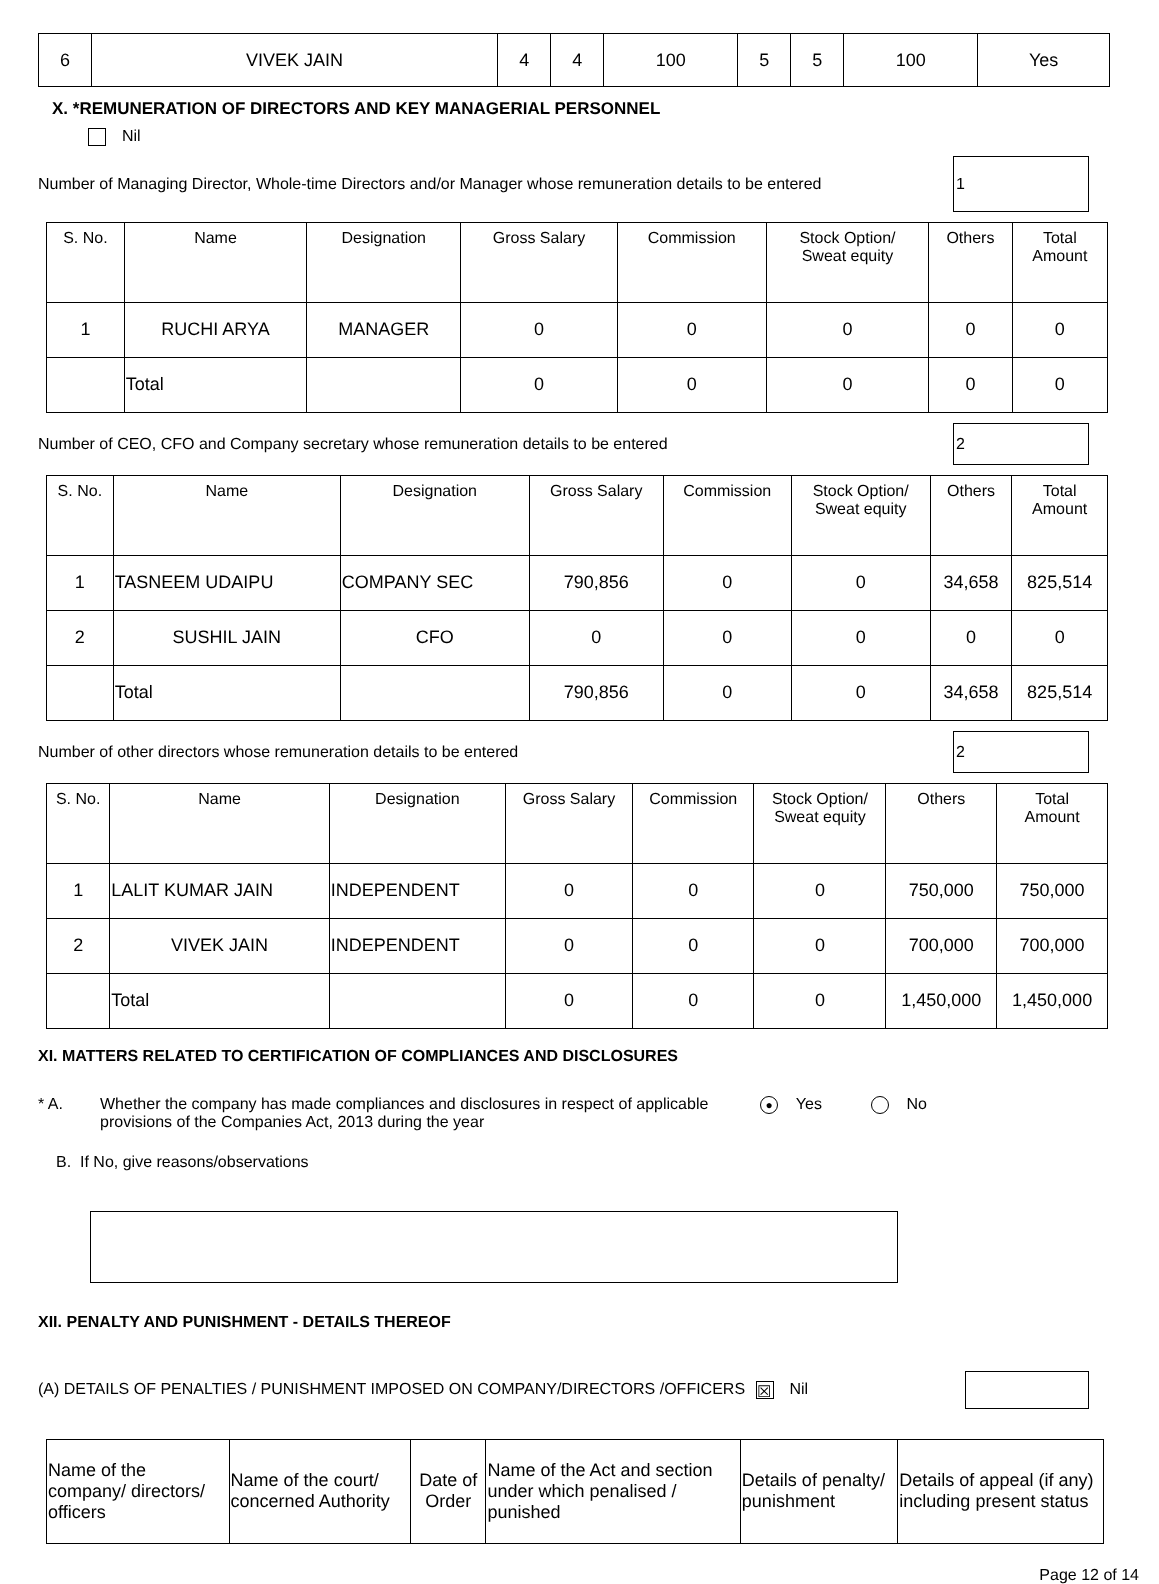| 6 | VIVEK JAIN | 4 | 4 | 100 | 5 | 5 | 100 | Yes |
X. *REMUNERATION OF DIRECTORS AND KEY MANAGERIAL PERSONNEL
Nil
Number of Managing Director, Whole-time Directors and/or Manager whose remuneration details to be entered 1
| S. No. | Name | Designation | Gross Salary | Commission | Stock Option/ Sweat equity | Others | Total Amount |
| --- | --- | --- | --- | --- | --- | --- | --- |
| 1 | RUCHI ARYA | MANAGER | 0 | 0 | 0 | 0 | 0 |
| | Total | | 0 | 0 | 0 | 0 | 0 |
Number of CEO, CFO and Company secretary whose remuneration details to be entered 2
| S. No. | Name | Designation | Gross Salary | Commission | Stock Option/ Sweat equity | Others | Total Amount |
| --- | --- | --- | --- | --- | --- | --- | --- |
| 1 | TASNEEM UDAIPU | COMPANY SEC | 790,856 | 0 | 0 | 34,658 | 825,514 |
| 2 | SUSHIL JAIN | CFO | 0 | 0 | 0 | 0 | 0 |
| | Total | | 790,856 | 0 | 0 | 34,658 | 825,514 |
Number of other directors whose remuneration details to be entered 2
| S. No. | Name | Designation | Gross Salary | Commission | Stock Option/ Sweat equity | Others | Total Amount |
| --- | --- | --- | --- | --- | --- | --- | --- |
| 1 | LALIT KUMAR JAIN | INDEPENDENT | 0 | 0 | 0 | 750,000 | 750,000 |
| 2 | VIVEK JAIN | INDEPENDENT | 0 | 0 | 0 | 700,000 | 700,000 |
| | Total | | 0 | 0 | 0 | 1,450,000 | 1,450,000 |
XI. MATTERS RELATED TO CERTIFICATION OF COMPLIANCES AND DISCLOSURES
* A. Whether the company has made compliances and disclosures in respect of applicable provisions of the Companies Act, 2013 during the year ● Yes No
B. If No, give reasons/observations
XII. PENALTY AND PUNISHMENT - DETAILS THEREOF
(A) DETAILS OF PENALTIES / PUNISHMENT IMPOSED ON COMPANY/DIRECTORS /OFFICERS ☒ Nil
| Name of the company/ directors/ officers | Name of the court/ concerned Authority | Date of Order | Name of the Act and section under which penalised / punished | Details of penalty/ punishment | Details of appeal (if any) including present status |
Page 12 of 14